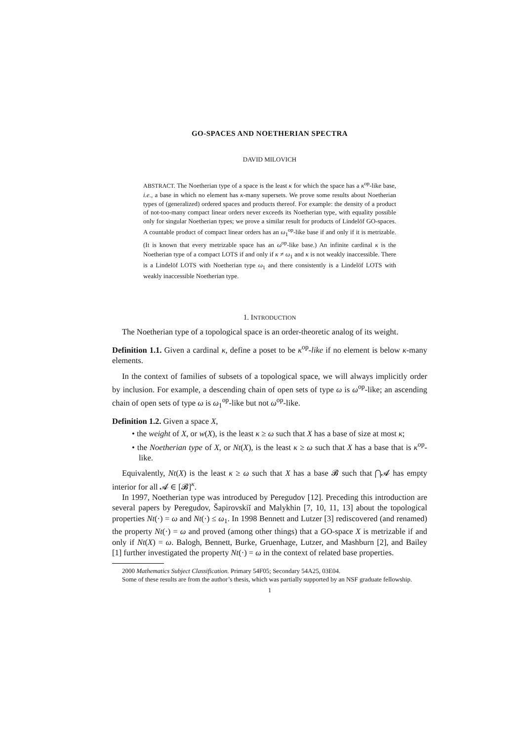GO-SPACES AND NOETHERIAN SPECTRA
DAVID MILOVICH
ABSTRACT. The Noetherian type of a space is the least κ for which the space has a κ<sup>op</sup>-like base, i.e., a base in which no element has κ-many supersets. We prove some results about Noetherian types of (generalized) ordered spaces and products thereof. For example: the density of a product of not-too-many compact linear orders never exceeds its Noetherian type, with equality possible only for singular Noetherian types; we prove a similar result for products of Lindelöf GO-spaces. A countable product of compact linear orders has an ω<sub>1</sub><sup>op</sup>-like base if and only if it is metrizable. (It is known that every metrizable space has an ω<sup>op</sup>-like base.) An infinite cardinal κ is the Noetherian type of a compact LOTS if and only if κ ≠ ω<sub>1</sub> and κ is not weakly inaccessible. There is a Lindelöf LOTS with Noetherian type ω<sub>1</sub> and there consistently is a Lindelöf LOTS with weakly inaccessible Noetherian type.
1. INTRODUCTION
The Noetherian type of a topological space is an order-theoretic analog of its weight.
Definition 1.1. Given a cardinal κ, define a poset to be κ<sup>op</sup>-like if no element is below κ-many elements.
In the context of families of subsets of a topological space, we will always implicitly order by inclusion. For example, a descending chain of open sets of type ω is ω<sup>op</sup>-like; an ascending chain of open sets of type ω is ω<sub>1</sub><sup>op</sup>-like but not ω<sup>op</sup>-like.
Definition 1.2. Given a space X,
• the weight of X, or w(X), is the least κ ≥ ω such that X has a base of size at most κ;
• the Noetherian type of X, or Nt(X), is the least κ ≥ ω such that X has a base that is κ<sup>op</sup>-like.
Equivalently, Nt(X) is the least κ ≥ ω such that X has a base 𝓑 such that ⋂𝓐 has empty interior for all 𝓐 ∈ [𝓑]<sup>κ</sup>.
In 1997, Noetherian type was introduced by Peregudov [12]. Preceding this introduction are several papers by Peregudov, Šapirovskiĭ and Malykhin [7, 10, 11, 13] about the topological properties Nt(·) = ω and Nt(·) ≤ ω<sub>1</sub>. In 1998 Bennett and Lutzer [3] rediscovered (and renamed) the property Nt(·) = ω and proved (among other things) that a GO-space X is metrizable if and only if Nt(X) = ω. Balogh, Bennett, Burke, Gruenhage, Lutzer, and Mashburn [2], and Bailey [1] further investigated the property Nt(·) = ω in the context of related base properties.
2000 Mathematics Subject Classification. Primary 54F05; Secondary 54A25, 03E04.
Some of these results are from the author’s thesis, which was partially supported by an NSF graduate fellowship.
1